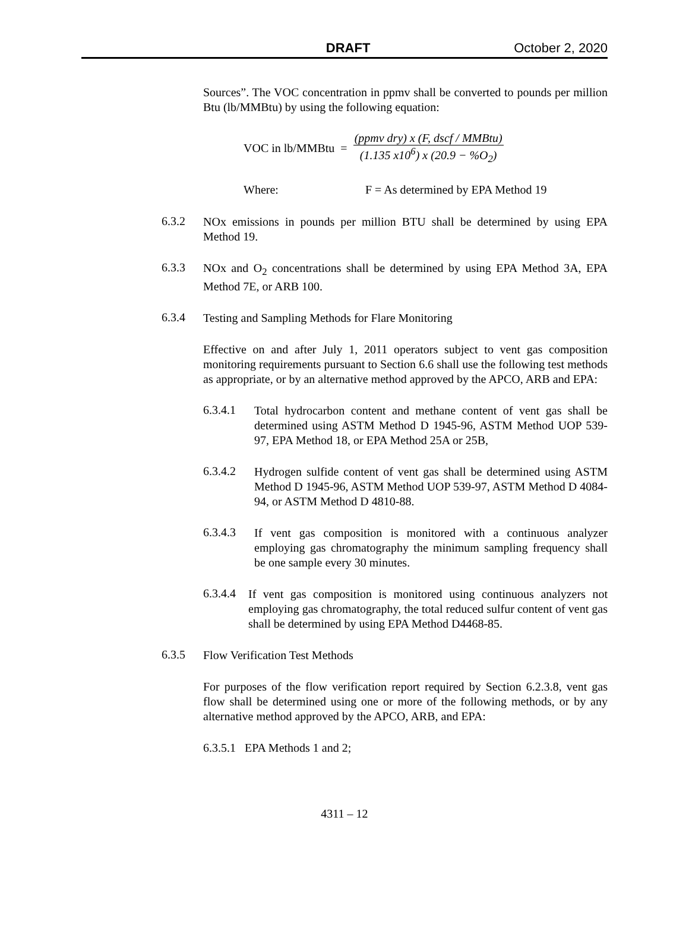DRAFT October 2, 2020
Sources”. The VOC concentration in ppmv shall be converted to pounds per million Btu (lb/MMBtu) by using the following equation:
VOC in lb/MMBtu =
(ppmv dry) x (F, dscf / MMBtu)
(1.135 x10<sup>6</sup>) x (20.9 − %O<sub>2</sub>)
Where: F = As determined by EPA Method 19
6.3.2
NOx emissions in pounds per million BTU shall be determined by using EPA Method 19.
6.3.3
NOx and O<sub>2</sub> concentrations shall be determined by using EPA Method 3A, EPA Method 7E, or ARB 100.
6.3.4
Testing and Sampling Methods for Flare Monitoring
Effective on and after July 1, 2011 operators subject to vent gas composition monitoring requirements pursuant to Section 6.6 shall use the following test methods as appropriate, or by an alternative method approved by the APCO, ARB and EPA:
6.3.4.1
Total hydrocarbon content and methane content of vent gas shall be determined using ASTM Method D 1945-96, ASTM Method UOP 539-97, EPA Method 18, or EPA Method 25A or 25B,
6.3.4.2
Hydrogen sulfide content of vent gas shall be determined using ASTM Method D 1945-96, ASTM Method UOP 539-97, ASTM Method D 4084-94, or ASTM Method D 4810-88.
6.3.4.3
If vent gas composition is monitored with a continuous analyzer employing gas chromatography the minimum sampling frequency shall be one sample every 30 minutes.
6.3.4.4
If vent gas composition is monitored using continuous analyzers not employing gas chromatography, the total reduced sulfur content of vent gas shall be determined by using EPA Method D4468-85.
6.3.5
Flow Verification Test Methods
For purposes of the flow verification report required by Section 6.2.3.8, vent gas flow shall be determined using one or more of the following methods, or by any alternative method approved by the APCO, ARB, and EPA:
6.3.5.1 EPA Methods 1 and 2;
4311 – 12